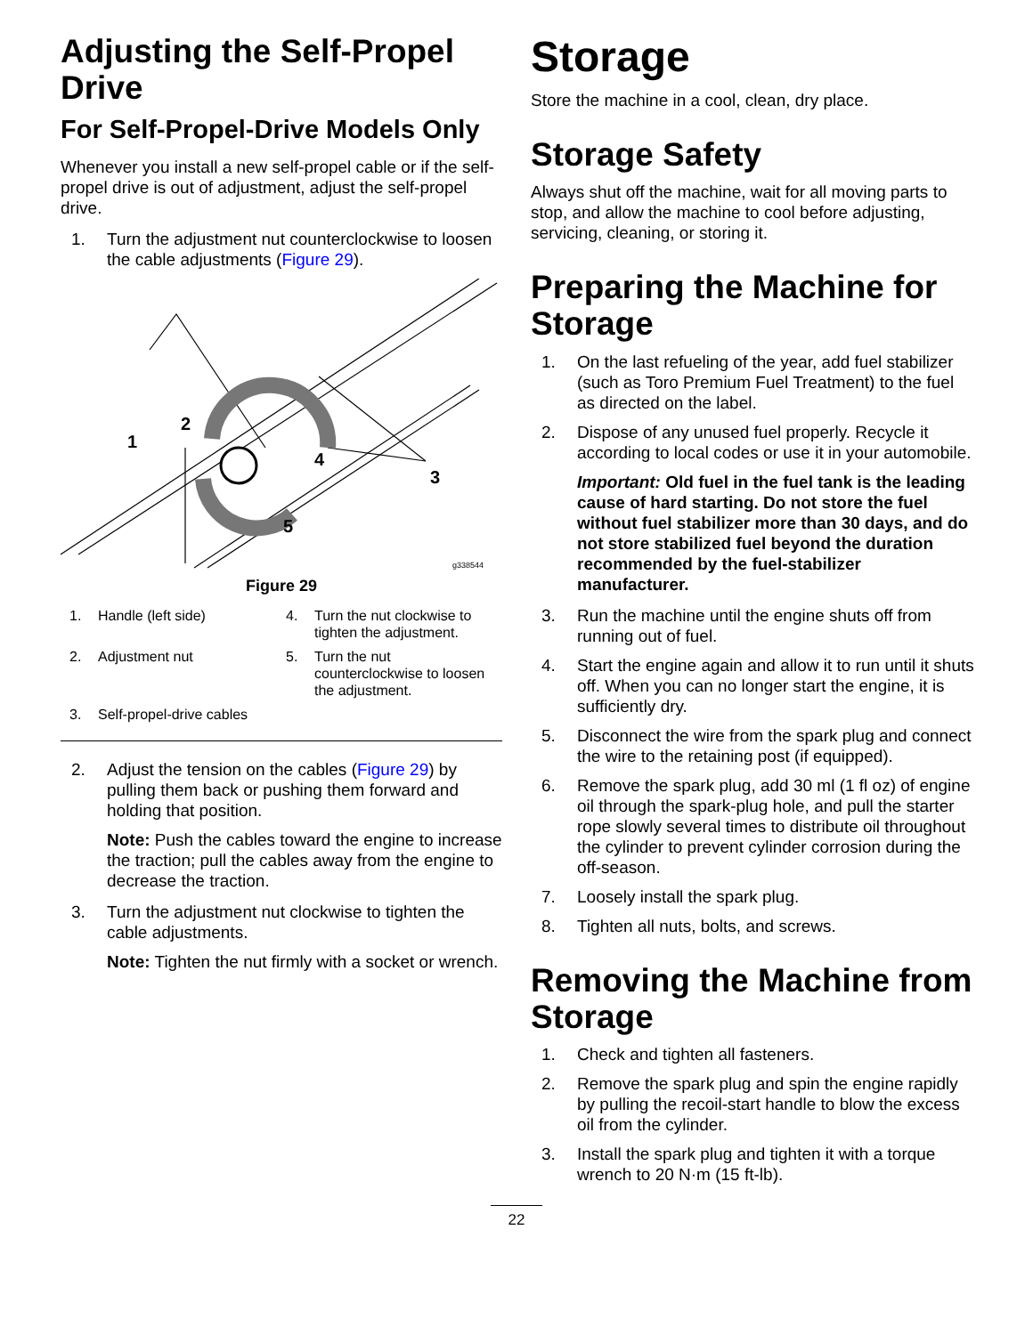Adjusting the Self-Propel Drive
For Self-Propel-Drive Models Only
Whenever you install a new self-propel cable or if the self-propel drive is out of adjustment, adjust the self-propel drive.
1. Turn the adjustment nut counterclockwise to loosen the cable adjustments (Figure 29).
1
2
3
4
5
g338544
Figure 29
1. Handle (left side)
4. Turn the nut clockwise to tighten the adjustment.
2. Adjustment nut
5. Turn the nut counterclockwise to loosen the adjustment.
3. Self-propel-drive cables
2. Adjust the tension on the cables (Figure 29) by pulling them back or pushing them forward and holding that position.
Note: Push the cables toward the engine to increase the traction; pull the cables away from the engine to decrease the traction.
3. Turn the adjustment nut clockwise to tighten the cable adjustments.
Note: Tighten the nut firmly with a socket or wrench.
Storage
Store the machine in a cool, clean, dry place.
Storage Safety
Always shut off the machine, wait for all moving parts to stop, and allow the machine to cool before adjusting, servicing, cleaning, or storing it.
Preparing the Machine for Storage
1. On the last refueling of the year, add fuel stabilizer (such as Toro Premium Fuel Treatment) to the fuel as directed on the label.
2. Dispose of any unused fuel properly. Recycle it according to local codes or use it in your automobile.
Important: Old fuel in the fuel tank is the leading cause of hard starting. Do not store the fuel without fuel stabilizer more than 30 days, and do not store stabilized fuel beyond the duration recommended by the fuel-stabilizer manufacturer.
3. Run the machine until the engine shuts off from running out of fuel.
4. Start the engine again and allow it to run until it shuts off. When you can no longer start the engine, it is sufficiently dry.
5. Disconnect the wire from the spark plug and connect the wire to the retaining post (if equipped).
6. Remove the spark plug, add 30 ml (1 fl oz) of engine oil through the spark-plug hole, and pull the starter rope slowly several times to distribute oil throughout the cylinder to prevent cylinder corrosion during the off-season.
7. Loosely install the spark plug.
8. Tighten all nuts, bolts, and screws.
Removing the Machine from Storage
1. Check and tighten all fasteners.
2. Remove the spark plug and spin the engine rapidly by pulling the recoil-start handle to blow the excess oil from the cylinder.
3. Install the spark plug and tighten it with a torque wrench to 20 N·m (15 ft-lb).
22